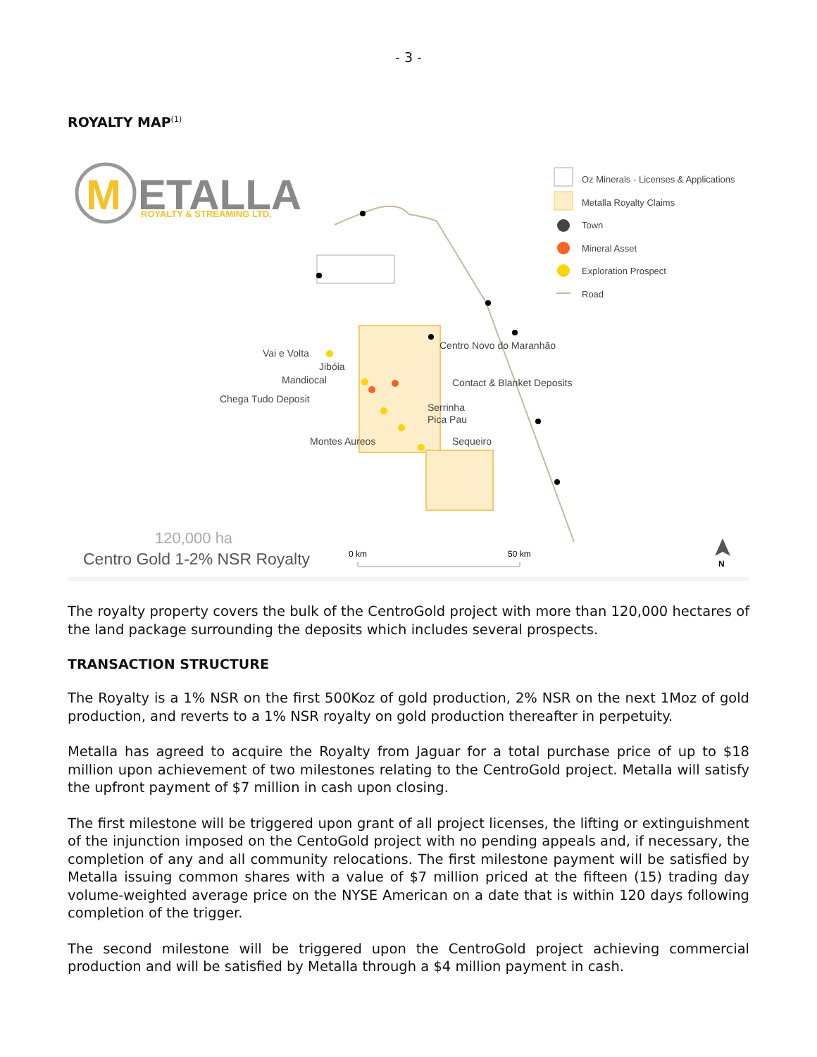- 3 -
ROYALTY MAP<sup>(1)</sup>
M
ETALLA
ROYALTY & STREAMING LTD.
Vai e Volta
Jibóia
Mandiocal
Chega Tudo Deposit
Montes Aureos
Centro Novo do Maranhão
Contact & Blanket Deposits
Serrinha
Pica Pau
Sequeiro
Oz Minerals - Licenses & Applications
Metalla Royalty Claims
Town
Mineral Asset
Exploration Prospect
Road
120,000 ha
Centro Gold 1-2% NSR Royalty
0 km
50 km
N
The royalty property covers the bulk of the CentroGold project with more than 120,000 hectares of the land package surrounding the deposits which includes several prospects.
TRANSACTION STRUCTURE
The Royalty is a 1% NSR on the first 500Koz of gold production, 2% NSR on the next 1Moz of gold production, and reverts to a 1% NSR royalty on gold production thereafter in perpetuity.
Metalla has agreed to acquire the Royalty from Jaguar for a total purchase price of up to $18 million upon achievement of two milestones relating to the CentroGold project. Metalla will satisfy the upfront payment of $7 million in cash upon closing.
The first milestone will be triggered upon grant of all project licenses, the lifting or extinguishment of the injunction imposed on the CentoGold project with no pending appeals and, if necessary, the completion of any and all community relocations. The first milestone payment will be satisfied by Metalla issuing common shares with a value of $7 million priced at the fifteen (15) trading day volume-weighted average price on the NYSE American on a date that is within 120 days following completion of the trigger.
The second milestone will be triggered upon the CentroGold project achieving commercial production and will be satisfied by Metalla through a $4 million payment in cash.